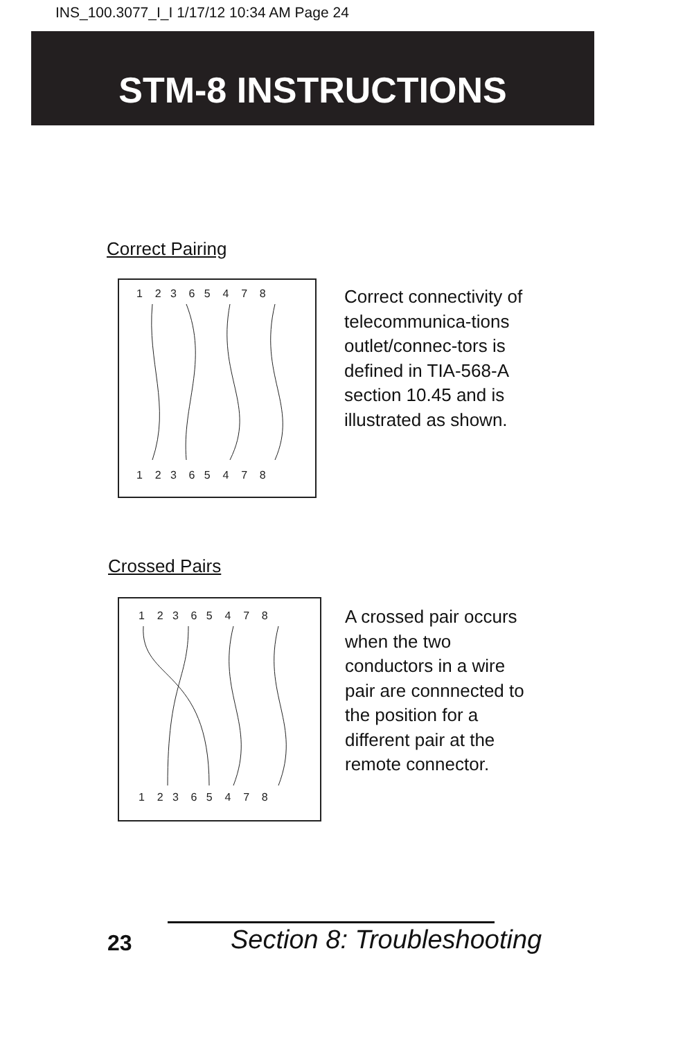INS_100.3077_I_I 1/17/12 10:34 AM Page 24
STM-8 INSTRUCTIONS
Correct Pairing
1 2 3 6 5 4 7 8
1 2 3 6 5 4 7 8
Correct connectivity of telecommunica-tions outlet/connec-tors is defined in TIA-568-A section 10.45 and is illustrated as shown.
Crossed Pairs
1 2 3 6 5 4 7 8
1 2 3 6 5 4 7 8
A crossed pair occurs when the two conductors in a wire pair are connnected to the position for a different pair at the remote connector.
23 Section 8: Troubleshooting